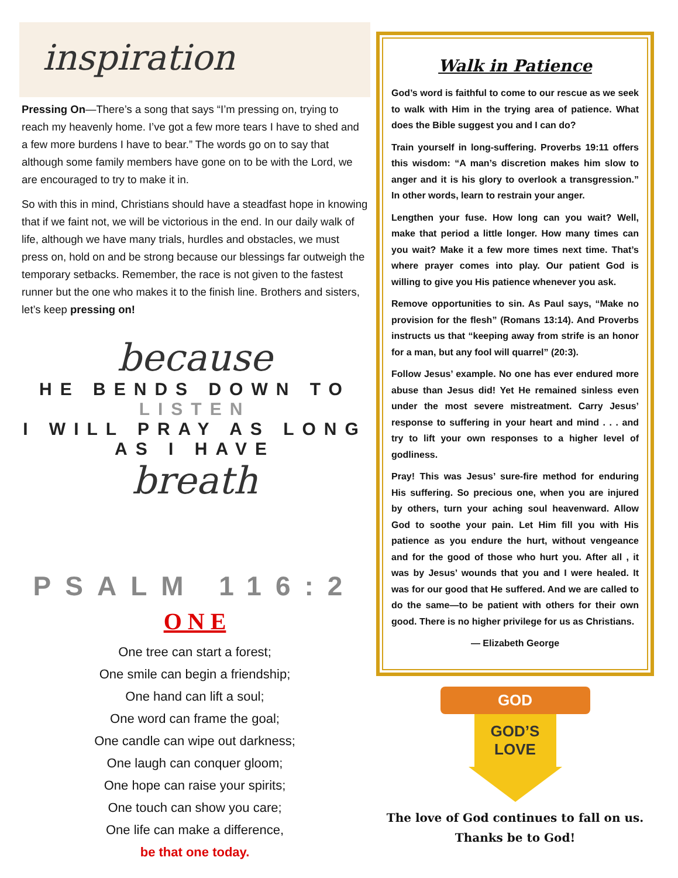inspiration
Pressing On—There’s a song that says “I’m pressing on, trying to reach my heavenly home. I’ve got a few more tears I have to shed and a few more burdens I have to bear.” The words go on to say that although some family members have gone on to be with the Lord, we are encouraged to try to make it in.
So with this in mind, Christians should have a steadfast hope in knowing that if we faint not, we will be victorious in the end. In our daily walk of life, although we have many trials, hurdles and obstacles, we must press on, hold on and be strong because our blessings far outweigh the temporary setbacks. Remember, the race is not given to the fastest runner but the one who makes it to the finish line. Brothers and sisters, let’s keep pressing on!
because
HE BENDS DOWN TO
LISTEN
I WILL PRAY AS LONG AS I HAVE
breath
PSALM 116:2
O N E
One tree can start a forest;
One smile can begin a friendship;
One hand can lift a soul;
One word can frame the goal;
One candle can wipe out darkness;
One laugh can conquer gloom;
One hope can raise your spirits;
One touch can show you care;
One life can make a difference,
be that one today.
Walk in Patience
God’s word is faithful to come to our rescue as we seek to walk with Him in the trying area of patience. What does the Bible suggest you and I can do?
Train yourself in long-suffering. Proverbs 19:11 offers this wisdom: “A man’s discretion makes him slow to anger and it is his glory to overlook a transgression.” In other words, learn to restrain your anger.
Lengthen your fuse. How long can you wait? Well, make that period a little longer. How many times can you wait? Make it a few more times next time. That’s where prayer comes into play. Our patient God is willing to give you His patience whenever you ask.
Remove opportunities to sin. As Paul says, “Make no provision for the flesh” (Romans 13:14). And Proverbs instructs us that “keeping away from strife is an honor for a man, but any fool will quarrel” (20:3).
Follow Jesus’ example. No one has ever endured more abuse than Jesus did! Yet He remained sinless even under the most severe mistreatment. Carry Jesus’ response to suffering in your heart and mind . . . and try to lift your own responses to a higher level of godliness.
Pray! This was Jesus’ sure-fire method for enduring His suffering. So precious one, when you are injured by others, turn your aching soul heavenward. Allow God to soothe your pain. Let Him fill you with His patience as you endure the hurt, without vengeance and for the good of those who hurt you. After all , it was by Jesus’ wounds that you and I were healed. It was for our good that He suffered. And we are called to do the same—to be patient with others for their own good. There is no higher privilege for us as Christians.
— Elizabeth George
GOD
GOD’S
LOVE
The love of God continues to fall on us.
Thanks be to God!